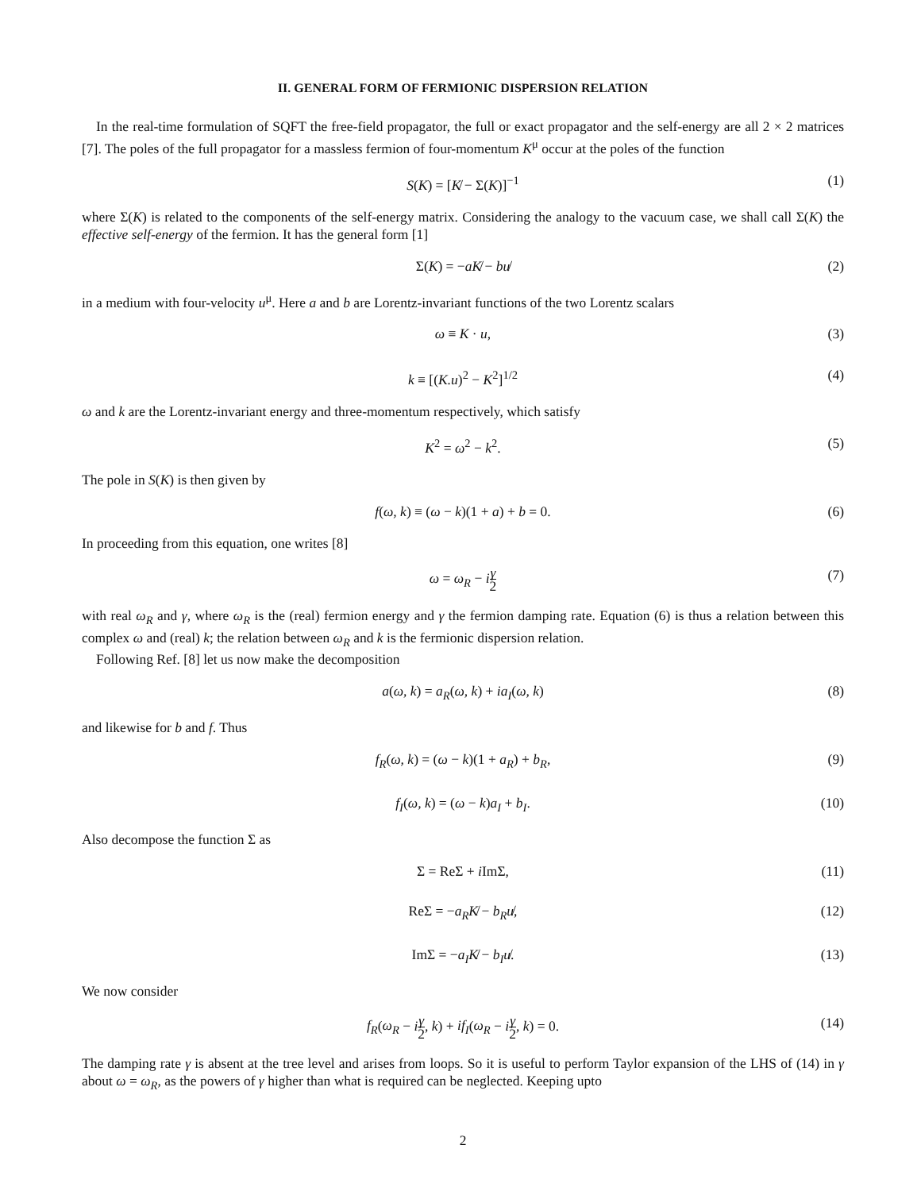II. GENERAL FORM OF FERMIONIC DISPERSION RELATION
In the real-time formulation of SQFT the free-field propagator, the full or exact propagator and the self-energy are all 2 × 2 matrices [7]. The poles of the full propagator for a massless fermion of four-momentum K<sup>μ</sup> occur at the poles of the function
S(K) = [K̸ − Σ(K)]<sup>−1</sup> (1)
where Σ(K) is related to the components of the self-energy matrix. Considering the analogy to the vacuum case, we shall call Σ(K) the effective self-energy of the fermion. It has the general form [1]
Σ(K) = −aK̸ − bu̸ (2)
in a medium with four-velocity u<sup>μ</sup>. Here a and b are Lorentz-invariant functions of the two Lorentz scalars
ω ≡ K · u, (3)
k ≡ [(K.u)<sup>2</sup> − K<sup>2</sup>]<sup>1/2</sup> (4)
ω and k are the Lorentz-invariant energy and three-momentum respectively, which satisfy
K<sup>2</sup> = ω<sup>2</sup> − k<sup>2</sup>. (5)
The pole in S(K) is then given by
f(ω, k) ≡ (ω − k)(1 + a) + b = 0. (6)
In proceeding from this equation, one writes [8]
ω = ω<sub>R</sub> − iγ 2 (7)
with real ω<sub>R</sub> and γ, where ω<sub>R</sub> is the (real) fermion energy and γ the fermion damping rate. Equation (6) is thus a relation between this complex ω and (real) k; the relation between ω<sub>R</sub> and k is the fermionic dispersion relation.
Following Ref. [8] let us now make the decomposition
a(ω, k) = a<sub>R</sub>(ω, k) + ia<sub>I</sub>(ω, k) (8)
and likewise for b and f. Thus
f<sub>R</sub>(ω, k) = (ω − k)(1 + a<sub>R</sub>) + b<sub>R</sub>, (9)
f<sub>I</sub>(ω, k) = (ω − k)a<sub>I</sub> + b<sub>I</sub>. (10)
Also decompose the function Σ as
Σ = ReΣ + i ImΣ, (11)
ReΣ = −a<sub>R</sub>K̸ − b<sub>R</sub>u̸, (12)
ImΣ = −a<sub>I</sub>K̸ − b<sub>I</sub>u̸. (13)
We now consider
f<sub>R</sub>(ω<sub>R</sub> − iγ 2, k) + if<sub>I</sub>(ω<sub>R</sub> − iγ 2, k) = 0. (14)
The damping rate γ is absent at the tree level and arises from loops. So it is useful to perform Taylor expansion of the LHS of (14) in γ about ω = ω<sub>R</sub>, as the powers of γ higher than what is required can be neglected. Keeping upto
2